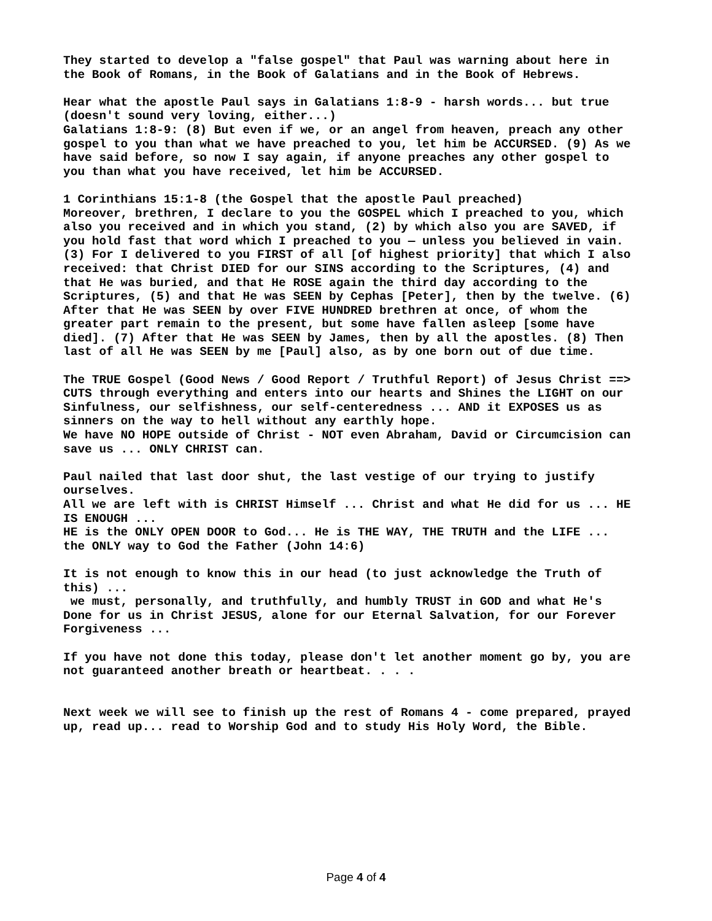They started to develop a "false gospel" that Paul was warning about here in the Book of Romans, in the Book of Galatians and in the Book of Hebrews.
Hear what the apostle Paul says in Galatians 1:8-9 - harsh words... but true (doesn't sound very loving, either...) Galatians 1:8-9: (8) But even if we, or an angel from heaven, preach any other gospel to you than what we have preached to you, let him be ACCURSED. (9) As we have said before, so now I say again, if anyone preaches any other gospel to you than what you have received, let him be ACCURSED.
1 Corinthians 15:1-8 (the Gospel that the apostle Paul preached) Moreover, brethren, I declare to you the GOSPEL which I preached to you, which also you received and in which you stand, (2) by which also you are SAVED, if you hold fast that word which I preached to you — unless you believed in vain. (3) For I delivered to you FIRST of all [of highest priority] that which I also received: that Christ DIED for our SINS according to the Scriptures, (4) and that He was buried, and that He ROSE again the third day according to the Scriptures, (5) and that He was SEEN by Cephas [Peter], then by the twelve. (6) After that He was SEEN by over FIVE HUNDRED brethren at once, of whom the greater part remain to the present, but some have fallen asleep [some have died]. (7) After that He was SEEN by James, then by all the apostles. (8) Then last of all He was SEEN by me [Paul] also, as by one born out of due time.
The TRUE Gospel (Good News / Good Report / Truthful Report) of Jesus Christ ==> CUTS through everything and enters into our hearts and Shines the LIGHT on our Sinfulness, our selfishness, our self-centeredness ... AND it EXPOSES us as sinners on the way to hell without any earthly hope. We have NO HOPE outside of Christ - NOT even Abraham, David or Circumcision can save us ... ONLY CHRIST can.
Paul nailed that last door shut, the last vestige of our trying to justify ourselves. All we are left with is CHRIST Himself ... Christ and what He did for us ... HE IS ENOUGH ... HE is the ONLY OPEN DOOR to God... He is THE WAY, THE TRUTH and the LIFE ... the ONLY way to God the Father (John 14:6)
It is not enough to know this in our head (to just acknowledge the Truth of this) ... we must, personally, and truthfully, and humbly TRUST in GOD and what He's Done for us in Christ JESUS, alone for our Eternal Salvation, for our Forever Forgiveness ...
If you have not done this today, please don't let another moment go by, you are not guaranteed another breath or heartbeat. . . .
Next week we will see to finish up the rest of Romans 4 - come prepared, prayed up, read up... read to Worship God and to study His Holy Word, the Bible.
Page 4 of 4